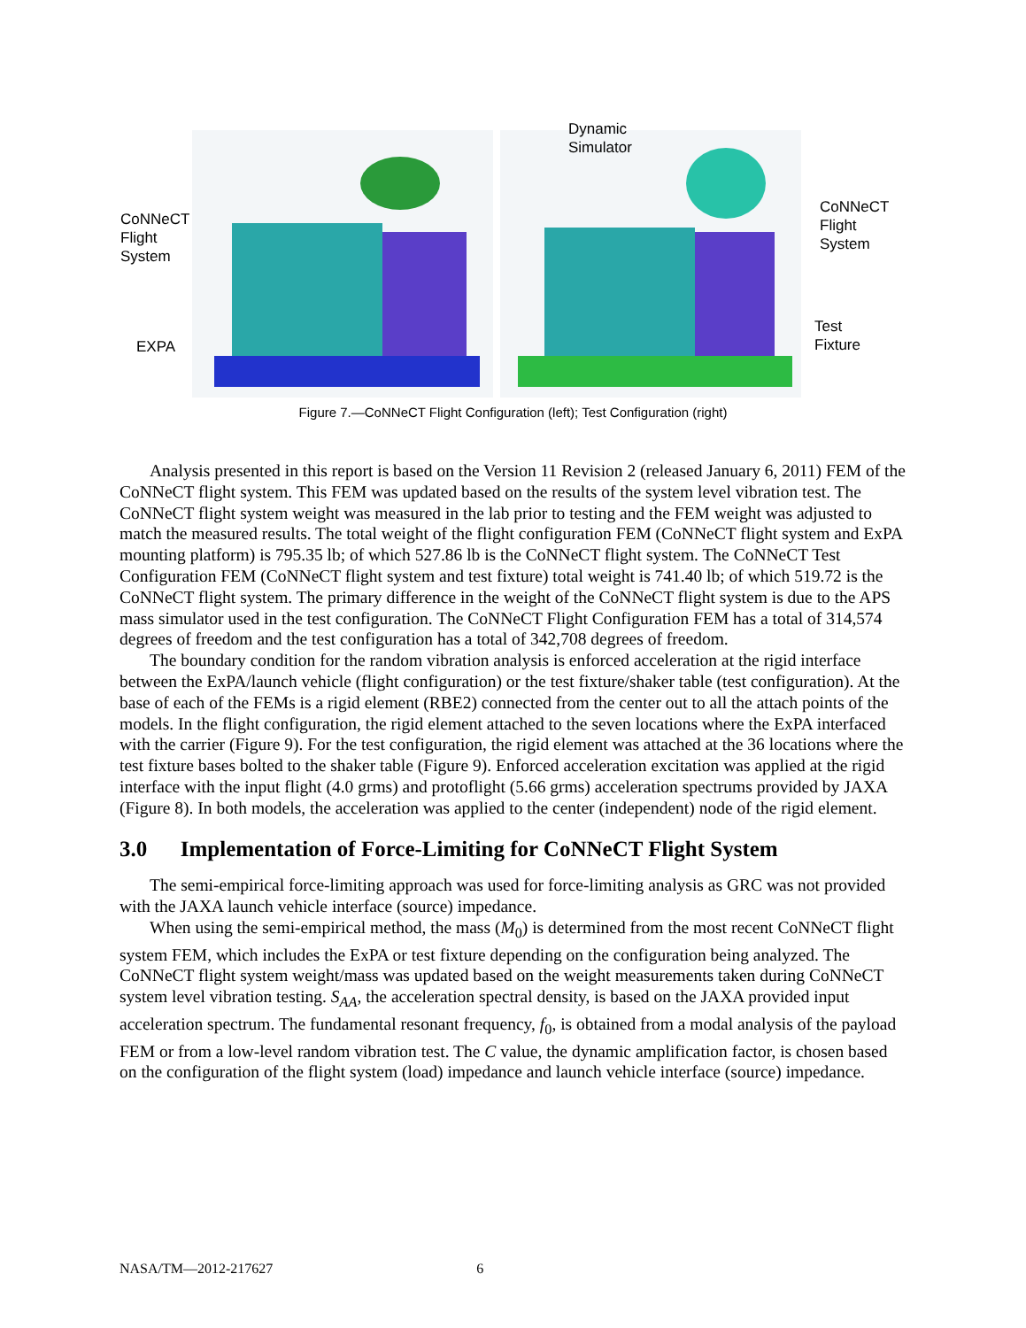CoNNeCT
Flight
System
EXPA
Dynamic
Simulator
CoNNeCT
Flight
System
Test
Fixture
Figure 7.—CoNNeCT Flight Configuration (left); Test Configuration (right)
Analysis presented in this report is based on the Version 11 Revision 2 (released January 6, 2011) FEM of the CoNNeCT flight system. This FEM was updated based on the results of the system level vibration test. The CoNNeCT flight system weight was measured in the lab prior to testing and the FEM weight was adjusted to match the measured results. The total weight of the flight configuration FEM (CoNNeCT flight system and ExPA mounting platform) is 795.35 lb; of which 527.86 lb is the CoNNeCT flight system. The CoNNeCT Test Configuration FEM (CoNNeCT flight system and test fixture) total weight is 741.40 lb; of which 519.72 is the CoNNeCT flight system. The primary difference in the weight of the CoNNeCT flight system is due to the APS mass simulator used in the test configuration. The CoNNeCT Flight Configuration FEM has a total of 314,574 degrees of freedom and the test configuration has a total of 342,708 degrees of freedom.
The boundary condition for the random vibration analysis is enforced acceleration at the rigid interface between the ExPA/launch vehicle (flight configuration) or the test fixture/shaker table (test configuration). At the base of each of the FEMs is a rigid element (RBE2) connected from the center out to all the attach points of the models. In the flight configuration, the rigid element attached to the seven locations where the ExPA interfaced with the carrier (Figure 9). For the test configuration, the rigid element was attached at the 36 locations where the test fixture bases bolted to the shaker table (Figure 9). Enforced acceleration excitation was applied at the rigid interface with the input flight (4.0 grms) and protoflight (5.66 grms) acceleration spectrums provided by JAXA (Figure 8). In both models, the acceleration was applied to the center (independent) node of the rigid element.
3.0 Implementation of Force-Limiting for CoNNeCT Flight System
The semi-empirical force-limiting approach was used for force-limiting analysis as GRC was not provided with the JAXA launch vehicle interface (source) impedance.
When using the semi-empirical method, the mass (M<sub>0</sub>) is determined from the most recent CoNNeCT flight system FEM, which includes the ExPA or test fixture depending on the configuration being analyzed. The CoNNeCT flight system weight/mass was updated based on the weight measurements taken during CoNNeCT system level vibration testing. S<sub>AA</sub>, the acceleration spectral density, is based on the JAXA provided input acceleration spectrum. The fundamental resonant frequency, f<sub>0</sub>, is obtained from a modal analysis of the payload FEM or from a low-level random vibration test. The C value, the dynamic amplification factor, is chosen based on the configuration of the flight system (load) impedance and launch vehicle interface (source) impedance.
NASA/TM—2012-217627 6